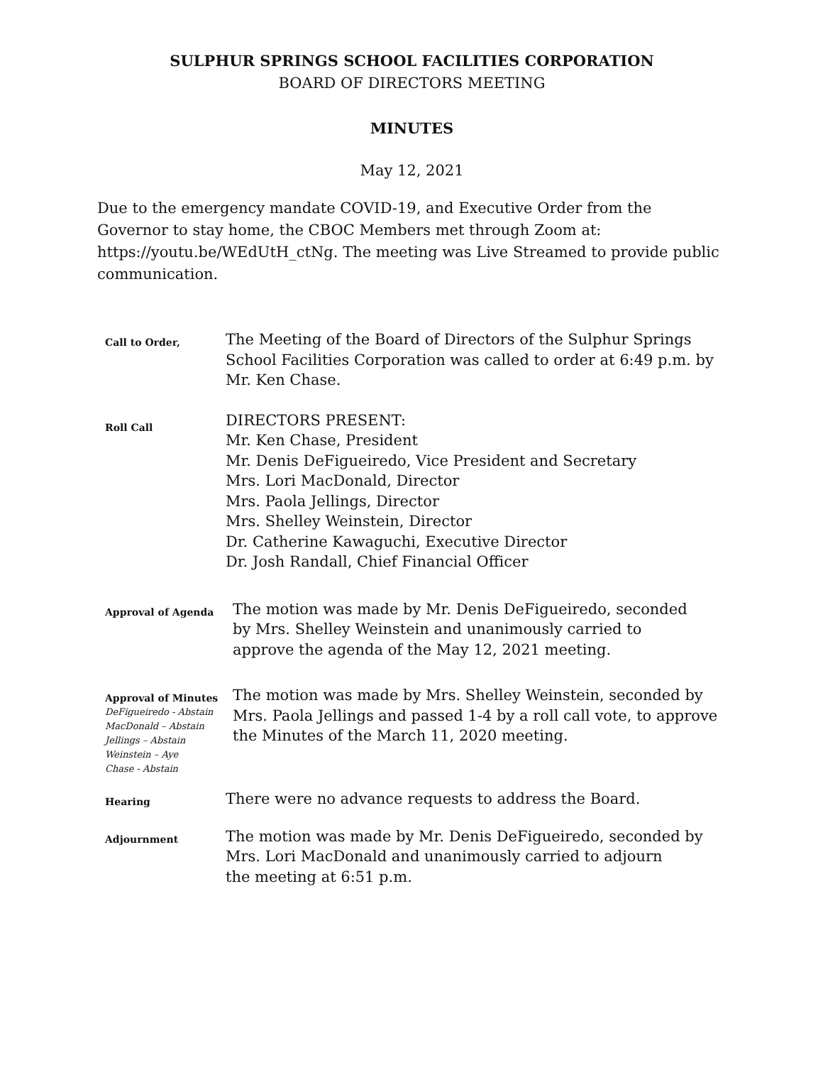SULPHUR SPRINGS SCHOOL FACILITIES CORPORATION
BOARD OF DIRECTORS MEETING
MINUTES
May 12, 2021
Due to the emergency mandate COVID-19, and Executive Order from the Governor to stay home, the CBOC Members met through Zoom at: https://youtu.be/WEdUtH_ctNg. The meeting was Live Streamed to provide public communication.
Call to Order,
The Meeting of the Board of Directors of the Sulphur Springs
School Facilities Corporation was called to order at 6:49 p.m. by
Mr. Ken Chase.
Roll Call
DIRECTORS PRESENT:
Mr. Ken Chase, President
Mr. Denis DeFigueiredo, Vice President and Secretary
Mrs. Lori MacDonald, Director
Mrs. Paola Jellings, Director
Mrs. Shelley Weinstein, Director
Dr. Catherine Kawaguchi, Executive Director
Dr. Josh Randall, Chief Financial Officer
Approval of Agenda
The motion was made by Mr. Denis DeFigueiredo, seconded
by Mrs. Shelley Weinstein and unanimously carried to
approve the agenda of the May 12, 2021 meeting.
Approval of Minutes
DeFigueiredo - Abstain
MacDonald – Abstain
Jellings – Abstain
Weinstein – Aye
Chase - Abstain
The motion was made by Mrs. Shelley Weinstein, seconded by
Mrs. Paola Jellings and passed 1-4 by a roll call vote, to approve
the Minutes of the March 11, 2020 meeting.
Hearing
There were no advance requests to address the Board.
Adjournment
The motion was made by Mr. Denis DeFigueiredo, seconded by
Mrs. Lori MacDonald and unanimously carried to adjourn
the meeting at 6:51 p.m.